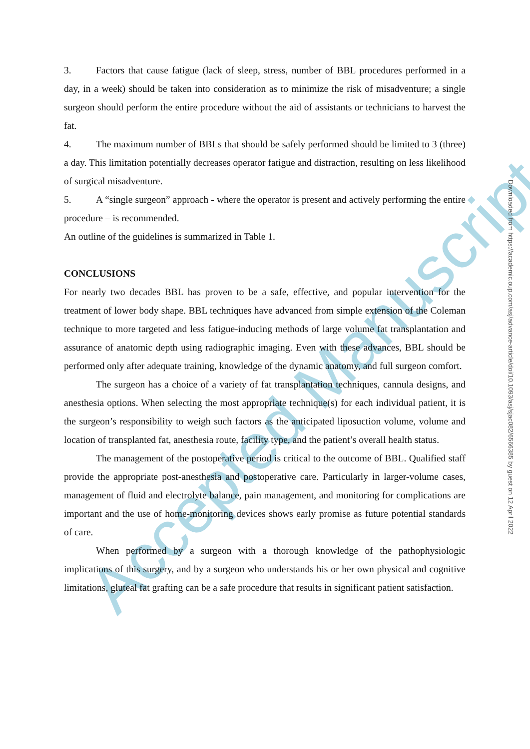Accepted Manuscript
3. Factors that cause fatigue (lack of sleep, stress, number of BBL procedures performed in a day, in a week) should be taken into consideration as to minimize the risk of misadventure; a single surgeon should perform the entire procedure without the aid of assistants or technicians to harvest the fat.
4. The maximum number of BBLs that should be safely performed should be limited to 3 (three) a day. This limitation potentially decreases operator fatigue and distraction, resulting on less likelihood of surgical misadventure.
5. A “single surgeon” approach - where the operator is present and actively performing the entire procedure – is recommended.
An outline of the guidelines is summarized in Table 1.
CONCLUSIONS
For nearly two decades BBL has proven to be a safe, effective, and popular intervention for the treatment of lower body shape. BBL techniques have advanced from simple extension of the Coleman technique to more targeted and less fatigue-inducing methods of large volume fat transplantation and assurance of anatomic depth using radiographic imaging. Even with these advances, BBL should be performed only after adequate training, knowledge of the dynamic anatomy, and full surgeon comfort.
The surgeon has a choice of a variety of fat transplantation techniques, cannula designs, and anesthesia options. When selecting the most appropriate technique(s) for each individual patient, it is the surgeon’s responsibility to weigh such factors as the anticipated liposuction volume, volume and location of transplanted fat, anesthesia route, facility type, and the patient’s overall health status.
The management of the postoperative period is critical to the outcome of BBL. Qualified staff provide the appropriate post-anesthesia and postoperative care. Particularly in larger-volume cases, management of fluid and electrolyte balance, pain management, and monitoring for complications are important and the use of home-monitoring devices shows early promise as future potential standards of care.
When performed by a surgeon with a thorough knowledge of the pathophysiologic implications of this surgery, and by a surgeon who understands his or her own physical and cognitive limitations, gluteal fat grafting can be a safe procedure that results in significant patient satisfaction.
Downloaded from https://academic.oup.com/asj/advance-article/doi/10.1093/asj/sjac082/6566385 by guest on 12 April 2022